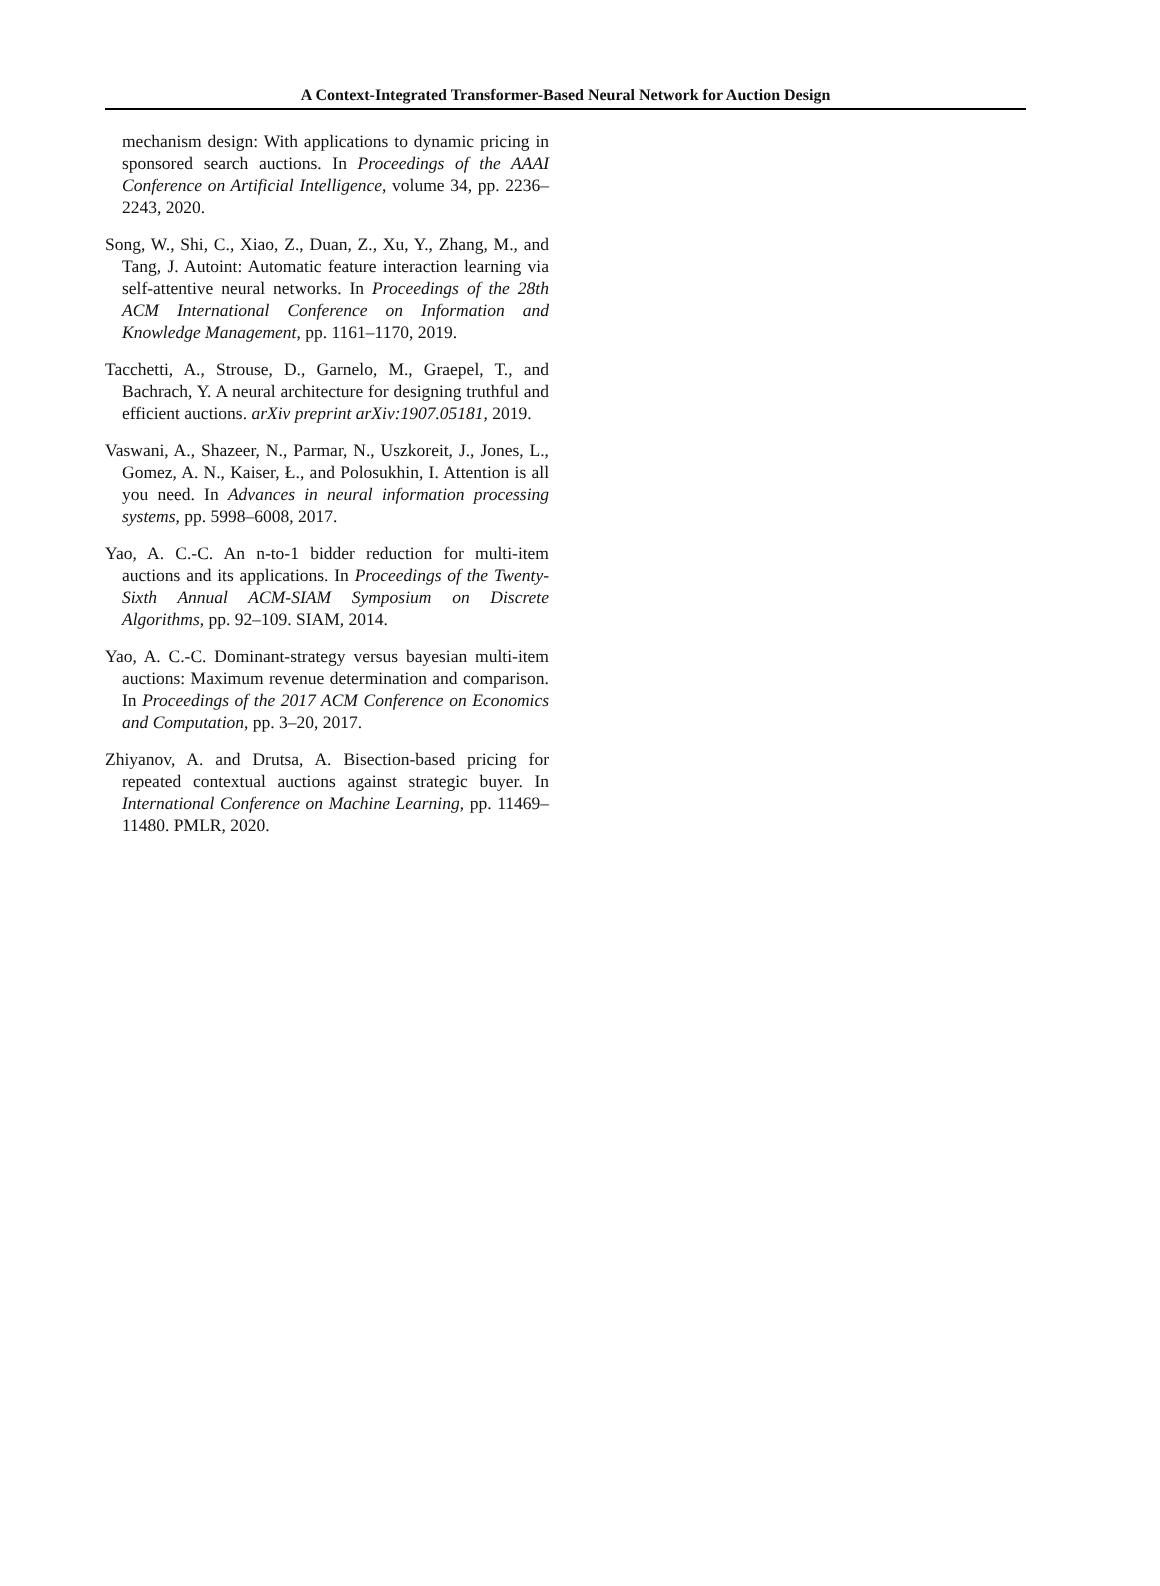A Context-Integrated Transformer-Based Neural Network for Auction Design
mechanism design: With applications to dynamic pricing in sponsored search auctions. In Proceedings of the AAAI Conference on Artificial Intelligence, volume 34, pp. 2236–2243, 2020.
Song, W., Shi, C., Xiao, Z., Duan, Z., Xu, Y., Zhang, M., and Tang, J. Autoint: Automatic feature interaction learning via self-attentive neural networks. In Proceedings of the 28th ACM International Conference on Information and Knowledge Management, pp. 1161–1170, 2019.
Tacchetti, A., Strouse, D., Garnelo, M., Graepel, T., and Bachrach, Y. A neural architecture for designing truthful and efficient auctions. arXiv preprint arXiv:1907.05181, 2019.
Vaswani, A., Shazeer, N., Parmar, N., Uszkoreit, J., Jones, L., Gomez, A. N., Kaiser, Ł., and Polosukhin, I. Attention is all you need. In Advances in neural information processing systems, pp. 5998–6008, 2017.
Yao, A. C.-C. An n-to-1 bidder reduction for multi-item auctions and its applications. In Proceedings of the Twenty-Sixth Annual ACM-SIAM Symposium on Discrete Algorithms, pp. 92–109. SIAM, 2014.
Yao, A. C.-C. Dominant-strategy versus bayesian multi-item auctions: Maximum revenue determination and comparison. In Proceedings of the 2017 ACM Conference on Economics and Computation, pp. 3–20, 2017.
Zhiyanov, A. and Drutsa, A. Bisection-based pricing for repeated contextual auctions against strategic buyer. In International Conference on Machine Learning, pp. 11469–11480. PMLR, 2020.